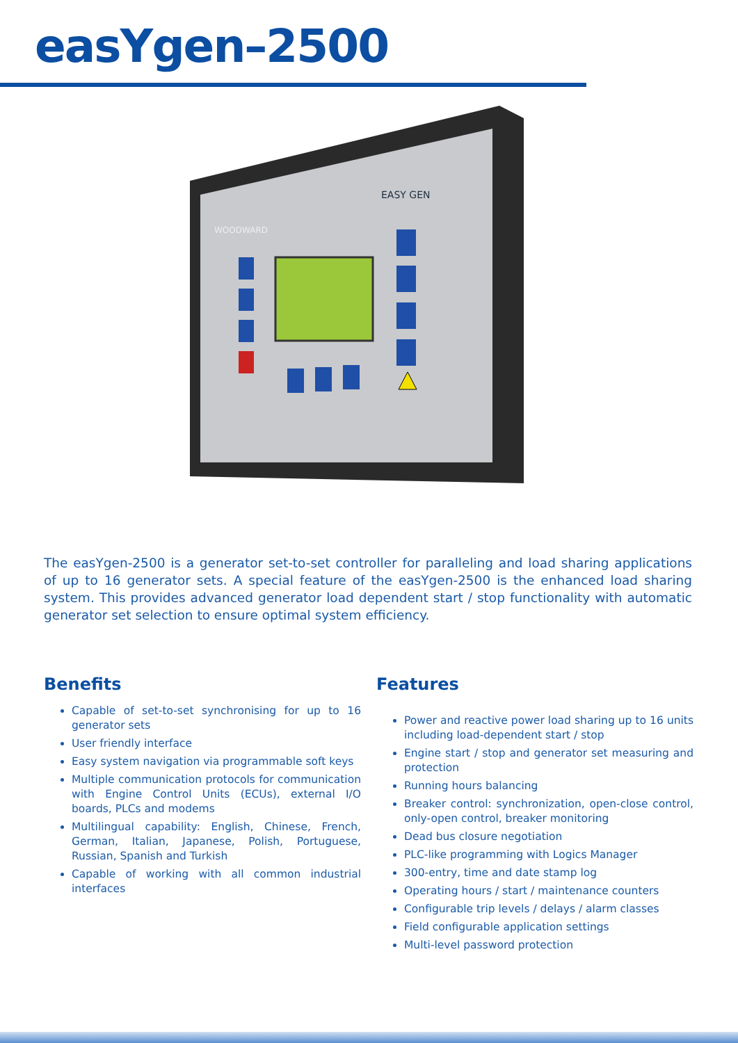easYgen–2500
WOODWARD
EASY GEN
The easYgen-2500 is a generator set-to-set controller for paralleling and load sharing applications of up to 16 generator sets. A special feature of the easYgen-2500 is the enhanced load sharing system. This provides advanced generator load dependent start / stop functionality with automatic generator set selection to ensure optimal system efficiency.
Benefits
Capable of set-to-set synchronising for up to 16 generator sets
User friendly interface
Easy system navigation via programmable soft keys
Multiple communication protocols for communication with Engine Control Units (ECUs), external I/O boards, PLCs and modems
Multilingual capability: English, Chinese, French, German, Italian, Japanese, Polish, Portuguese, Russian, Spanish and Turkish
Capable of working with all common industrial interfaces
Features
Power and reactive power load sharing up to 16 units including load-dependent start / stop
Engine start / stop and generator set measuring and protection
Running hours balancing
Breaker control: synchronization, open-close control, only-open control, breaker monitoring
Dead bus closure negotiation
PLC-like programming with Logics Manager
300-entry, time and date stamp log
Operating hours / start / maintenance counters
Configurable trip levels / delays / alarm classes
Field configurable application settings
Multi-level password protection